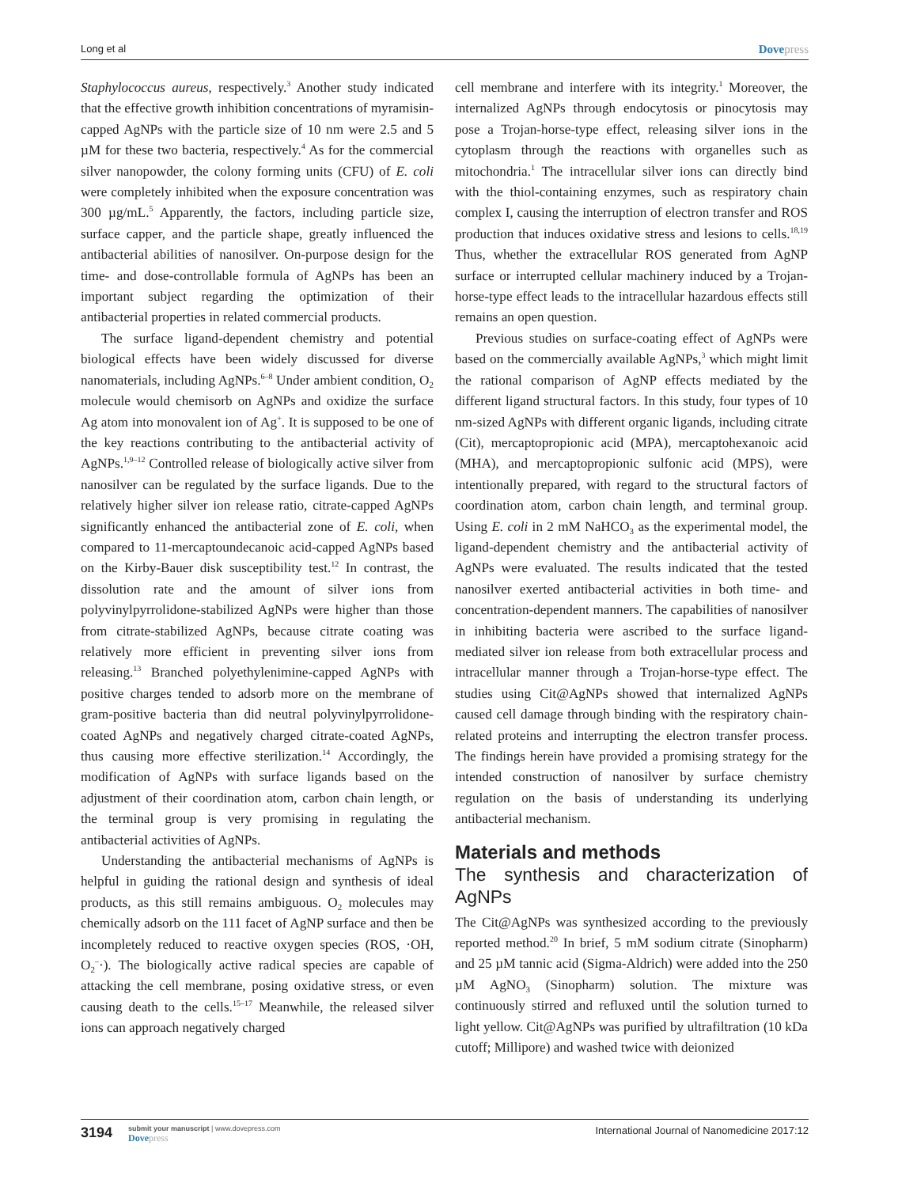Long et al
Dovepress
Staphylococcus aureus, respectively.<sup>3</sup> Another study indicated that the effective growth inhibition concentrations of myramisin-capped AgNPs with the particle size of 10 nm were 2.5 and 5 µM for these two bacteria, respectively.<sup>4</sup> As for the commercial silver nanopowder, the colony forming units (CFU) of E. coli were completely inhibited when the exposure concentration was 300 µg/mL.<sup>5</sup> Apparently, the factors, including particle size, surface capper, and the particle shape, greatly influenced the antibacterial abilities of nanosilver. On-purpose design for the time- and dose-controllable formula of AgNPs has been an important subject regarding the optimization of their antibacterial properties in related commercial products.
The surface ligand-dependent chemistry and potential biological effects have been widely discussed for diverse nanomaterials, including AgNPs.<sup>6–8</sup> Under ambient condition, O<sub>2</sub> molecule would chemisorb on AgNPs and oxidize the surface Ag atom into monovalent ion of Ag<sup>+</sup>. It is supposed to be one of the key reactions contributing to the antibacterial activity of AgNPs.<sup>1,9–12</sup> Controlled release of biologically active silver from nanosilver can be regulated by the surface ligands. Due to the relatively higher silver ion release ratio, citrate-capped AgNPs significantly enhanced the antibacterial zone of E. coli, when compared to 11-mercaptoundecanoic acid-capped AgNPs based on the Kirby-Bauer disk susceptibility test.<sup>12</sup> In contrast, the dissolution rate and the amount of silver ions from polyvinylpyrrolidone-stabilized AgNPs were higher than those from citrate-stabilized AgNPs, because citrate coating was relatively more efficient in preventing silver ions from releasing.<sup>13</sup> Branched polyethylenimine-capped AgNPs with positive charges tended to adsorb more on the membrane of gram-positive bacteria than did neutral polyvinylpyrrolidone-coated AgNPs and negatively charged citrate-coated AgNPs, thus causing more effective sterilization.<sup>14</sup> Accordingly, the modification of AgNPs with surface ligands based on the adjustment of their coordination atom, carbon chain length, or the terminal group is very promising in regulating the antibacterial activities of AgNPs.
Understanding the antibacterial mechanisms of AgNPs is helpful in guiding the rational design and synthesis of ideal products, as this still remains ambiguous. O<sub>2</sub> molecules may chemically adsorb on the 111 facet of AgNP surface and then be incompletely reduced to reactive oxygen species (ROS, ·OH, O<sub>2</sub><sup>–</sup>·). The biologically active radical species are capable of attacking the cell membrane, posing oxidative stress, or even causing death to the cells.<sup>15–17</sup> Meanwhile, the released silver ions can approach negatively charged
cell membrane and interfere with its integrity.<sup>1</sup> Moreover, the internalized AgNPs through endocytosis or pinocytosis may pose a Trojan-horse-type effect, releasing silver ions in the cytoplasm through the reactions with organelles such as mitochondria.<sup>1</sup> The intracellular silver ions can directly bind with the thiol-containing enzymes, such as respiratory chain complex I, causing the interruption of electron transfer and ROS production that induces oxidative stress and lesions to cells.<sup>18,19</sup> Thus, whether the extracellular ROS generated from AgNP surface or interrupted cellular machinery induced by a Trojan-horse-type effect leads to the intracellular hazardous effects still remains an open question.
Previous studies on surface-coating effect of AgNPs were based on the commercially available AgNPs,<sup>3</sup> which might limit the rational comparison of AgNP effects mediated by the different ligand structural factors. In this study, four types of 10 nm-sized AgNPs with different organic ligands, including citrate (Cit), mercaptopropionic acid (MPA), mercaptohexanoic acid (MHA), and mercaptopropionic sulfonic acid (MPS), were intentionally prepared, with regard to the structural factors of coordination atom, carbon chain length, and terminal group. Using E. coli in 2 mM NaHCO<sub>3</sub> as the experimental model, the ligand-dependent chemistry and the antibacterial activity of AgNPs were evaluated. The results indicated that the tested nanosilver exerted antibacterial activities in both time- and concentration-dependent manners. The capabilities of nanosilver in inhibiting bacteria were ascribed to the surface ligand-mediated silver ion release from both extracellular process and intracellular manner through a Trojan-horse-type effect. The studies using Cit@AgNPs showed that internalized AgNPs caused cell damage through binding with the respiratory chain-related proteins and interrupting the electron transfer process. The findings herein have provided a promising strategy for the intended construction of nanosilver by surface chemistry regulation on the basis of understanding its underlying antibacterial mechanism.
Materials and methods
The synthesis and characterization of AgNPs
The Cit@AgNPs was synthesized according to the previously reported method.<sup>20</sup> In brief, 5 mM sodium citrate (Sinopharm) and 25 µM tannic acid (Sigma-Aldrich) were added into the 250 µM AgNO<sub>3</sub> (Sinopharm) solution. The mixture was continuously stirred and refluxed until the solution turned to light yellow. Cit@AgNPs was purified by ultrafiltration (10 kDa cutoff; Millipore) and washed twice with deionized
3194
submit your manuscript | www.dovepress.com
Dovepress
International Journal of Nanomedicine 2017:12